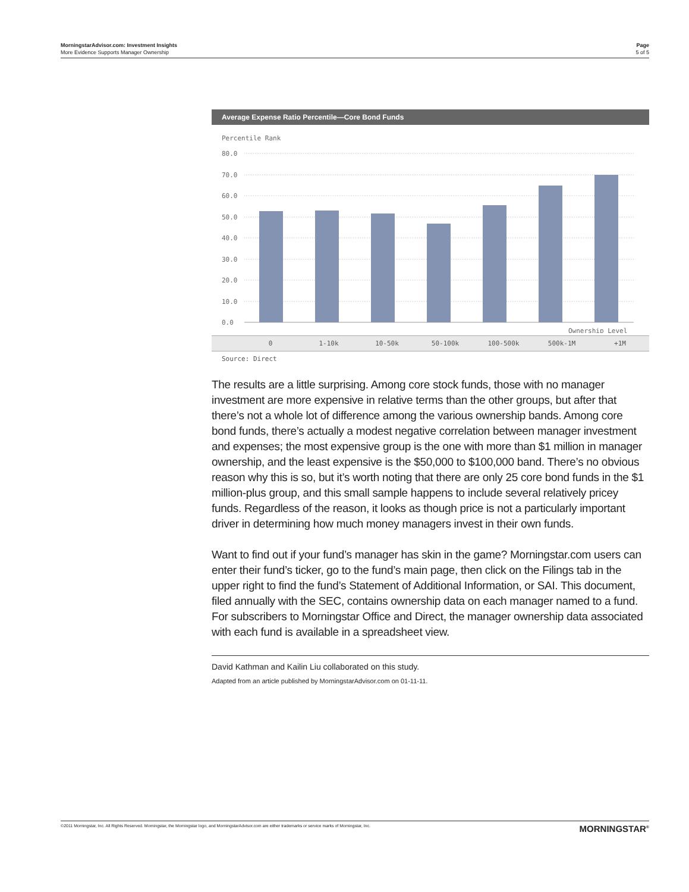MorningstarAdvisor.com: Investment Insights
More Evidence Supports Manager Ownership
Page
5 of 5
Average Expense Ratio Percentile—Core Bond Funds
Percentile Rank
80.0
70.0
60.0
50.0
40.0
30.0
20.0
10.0
0.0
Ownership Level
0 1-10k 10-50k 50-100k 100-500k 500k-1M +1M
Source: Direct
The results are a little surprising. Among core stock funds, those with no manager investment are more expensive in relative terms than the other groups, but after that there’s not a whole lot of difference among the various ownership bands. Among core bond funds, there’s actually a modest negative correlation between manager investment and expenses; the most expensive group is the one with more than $1 million in manager ownership, and the least expensive is the $50,000 to $100,000 band. There’s no obvious reason why this is so, but it’s worth noting that there are only 25 core bond funds in the $1 million-plus group, and this small sample happens to include several relatively pricey funds. Regardless of the reason, it looks as though price is not a particularly important driver in determining how much money managers invest in their own funds.
Want to find out if your fund’s manager has skin in the game? Morningstar.com users can enter their fund’s ticker, go to the fund’s main page, then click on the Filings tab in the upper right to find the fund’s Statement of Additional Information, or SAI. This document, filed annually with the SEC, contains ownership data on each manager named to a fund. For subscribers to Morningstar Office and Direct, the manager ownership data associated with each fund is available in a spreadsheet view.
David Kathman and Kailin Liu collaborated on this study.
Adapted from an article published by MorningstarAdvisor.com on 01-11-11.
©2011 Morningstar, Inc. All Rights Reserved. Morningstar, the Morningstar logo, and MorningstarAdvisor.com are either trademarks or service marks of Morningstar, Inc. MORNINGSTAR<sup>®</sup>